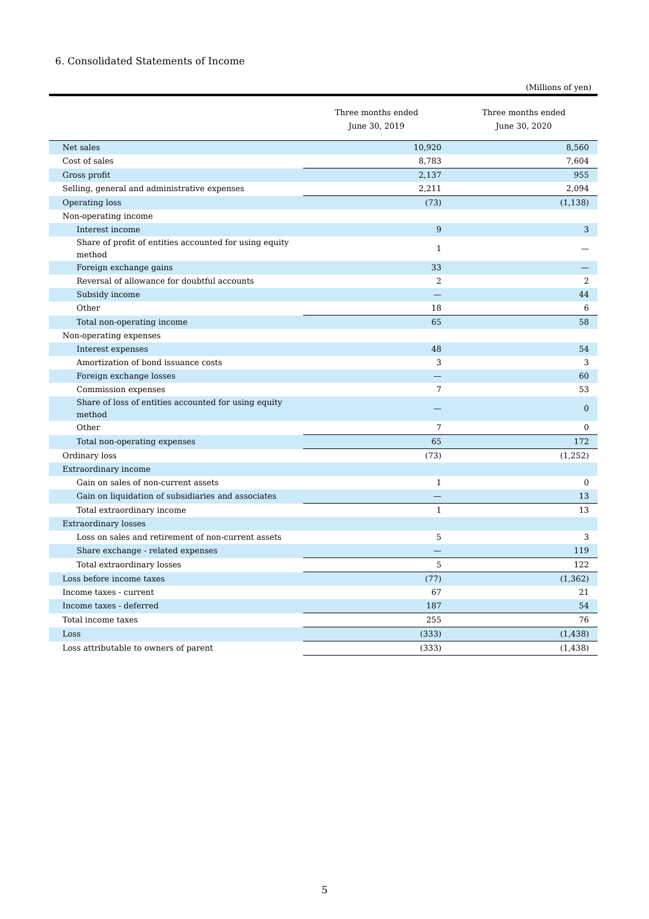6. Consolidated Statements of Income
(Millions of yen)
| | Three months ended June 30, 2019 | Three months ended June 30, 2020 |
| --- | --- | --- |
| Net sales | 10,920 | 8,560 |
| Cost of sales | 8,783 | 7,604 |
| Gross profit | 2,137 | 955 |
| Selling, general and administrative expenses | 2,211 | 2,094 |
| Operating loss | (73) | (1,138) |
| Non-operating income | | |
| Interest income | 9 | 3 |
| Share of profit of entities accounted for using equity method | 1 | — |
| Foreign exchange gains | 33 | — |
| Reversal of allowance for doubtful accounts | 2 | 2 |
| Subsidy income | — | 44 |
| Other | 18 | 6 |
| Total non-operating income | 65 | 58 |
| Non-operating expenses | | |
| Interest expenses | 48 | 54 |
| Amortization of bond issuance costs | 3 | 3 |
| Foreign exchange losses | — | 60 |
| Commission expenses | 7 | 53 |
| Share of loss of entities accounted for using equity method | — | 0 |
| Other | 7 | 0 |
| Total non-operating expenses | 65 | 172 |
| Ordinary loss | (73) | (1,252) |
| Extraordinary income | | |
| Gain on sales of non-current assets | 1 | 0 |
| Gain on liquidation of subsidiaries and associates | — | 13 |
| Total extraordinary income | 1 | 13 |
| Extraordinary losses | | |
| Loss on sales and retirement of non-current assets | 5 | 3 |
| Share exchange - related expenses | — | 119 |
| Total extraordinary losses | 5 | 122 |
| Loss before income taxes | (77) | (1,362) |
| Income taxes - current | 67 | 21 |
| Income taxes - deferred | 187 | 54 |
| Total income taxes | 255 | 76 |
| Loss | (333) | (1,438) |
| Loss attributable to owners of parent | (333) | (1,438) |
5